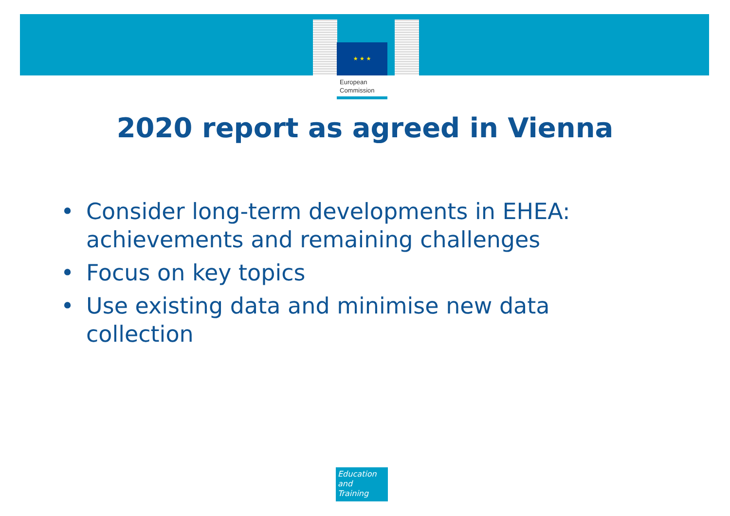★ ★ ★
European
Commission
2020 report as agreed in Vienna
• Consider long-term developments in EHEA: achievements and remaining challenges
• Focus on key topics
• Use existing data and minimise new data collection
Education
and
Training